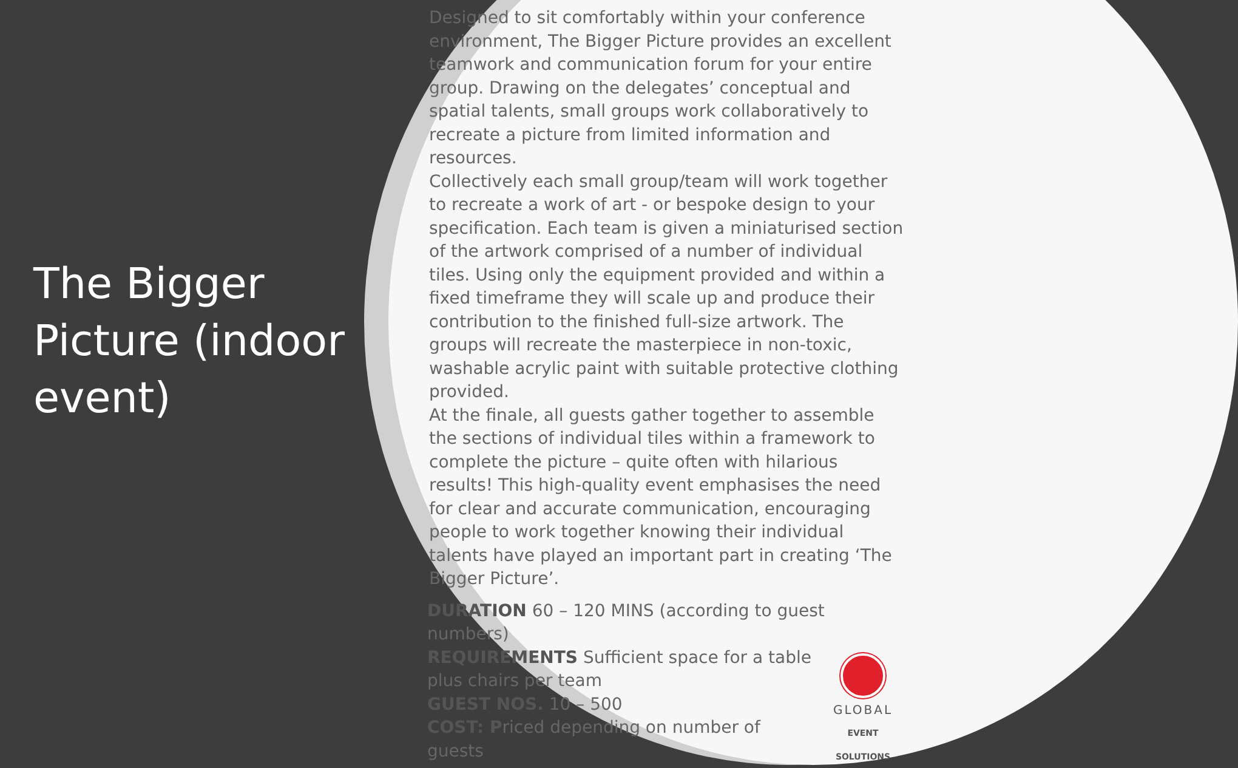The Bigger Picture (indoor event)
Designed to sit comfortably within your conference environment, The Bigger Picture provides an excellent teamwork and communication forum for your entire group. Drawing on the delegates’ conceptual and spatial talents, small groups work collaboratively to recreate a picture from limited information and resources.
Collectively each small group/team will work together to recreate a work of art - or bespoke design to your specification. Each team is given a miniaturised section of the artwork comprised of a number of individual tiles. Using only the equipment provided and within a fixed timeframe they will scale up and produce their contribution to the finished full-size artwork. The groups will recreate the masterpiece in non-toxic, washable acrylic paint with suitable protective clothing provided.
At the finale, all guests gather together to assemble the sections of individual tiles within a framework to complete the picture – quite often with hilarious results! This high-quality event emphasises the need for clear and accurate communication, encouraging people to work together knowing their individual talents have played an important part in creating ‘The Bigger Picture’.
DURATION 60 – 120 MINS (according to guest numbers)
GLOBAL
EVENT SOLUTIONS
REQUIREMENTS Sufficient space for a table plus chairs per team
GUEST NOS. 10 – 500
COST: Priced depending on number of guests